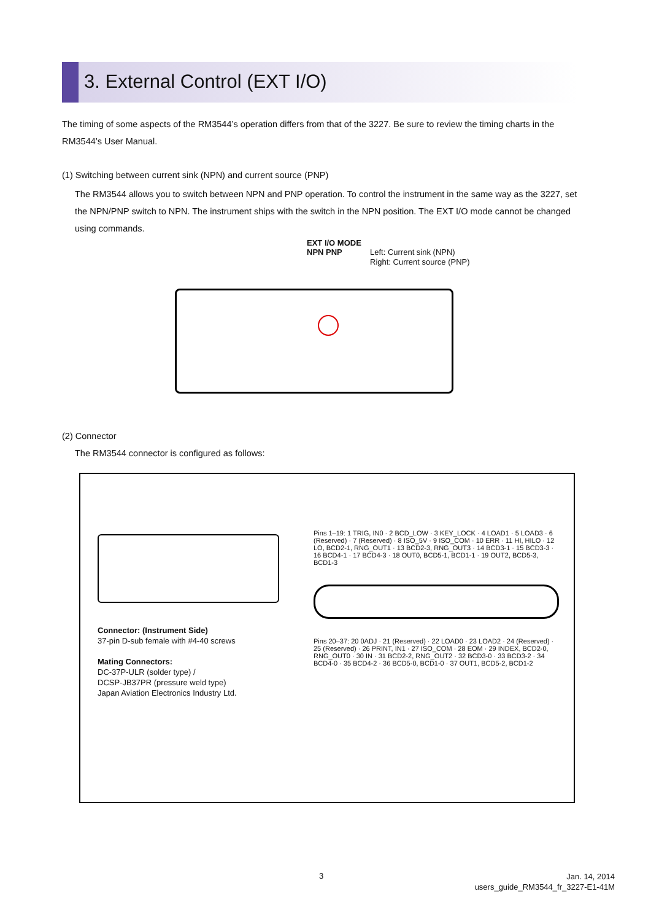3. External Control (EXT I/O)
The timing of some aspects of the RM3544’s operation differs from that of the 3227. Be sure to review the timing charts in the RM3544’s User Manual.
(1) Switching between current sink (NPN) and current source (PNP)
The RM3544 allows you to switch between NPN and PNP operation. To control the instrument in the same way as the 3227, set the NPN/PNP switch to NPN. The instrument ships with the switch in the NPN position. The EXT I/O mode cannot be changed using commands.
EXT I/O MODE
NPN PNP
Left: Current sink (NPN)
Right: Current source (PNP)
(2) Connector
The RM3544 connector is configured as follows:
Connector: (Instrument Side)
37-pin D-sub female with #4-40 screws
Mating Connectors:
DC-37P-ULR (solder type) /
DCSP-JB37PR (pressure weld type)
Japan Aviation Electronics Industry Ltd.
Pins 1–19: 1 TRIG, IN0 · 2 BCD_LOW · 3 KEY_LOCK · 4 LOAD1 · 5 LOAD3 · 6 (Reserved) · 7 (Reserved) · 8 ISO_5V · 9 ISO_COM · 10 ERR · 11 HI, HILO · 12 LO, BCD2-1, RNG_OUT1 · 13 BCD2-3, RNG_OUT3 · 14 BCD3-1 · 15 BCD3-3 · 16 BCD4-1 · 17 BCD4-3 · 18 OUT0, BCD5-1, BCD1-1 · 19 OUT2, BCD5-3, BCD1-3
Pins 20–37: 20 0ADJ · 21 (Reserved) · 22 LOAD0 · 23 LOAD2 · 24 (Reserved) · 25 (Reserved) · 26 PRINT, IN1 · 27 ISO_COM · 28 EOM · 29 INDEX, BCD2-0, RNG_OUT0 · 30 IN · 31 BCD2-2, RNG_OUT2 · 32 BCD3-0 · 33 BCD3-2 · 34 BCD4-0 · 35 BCD4-2 · 36 BCD5-0, BCD1-0 · 37 OUT1, BCD5-2, BCD1-2
3
Jan. 14, 2014
users_guide_RM3544_fr_3227-E1-41M